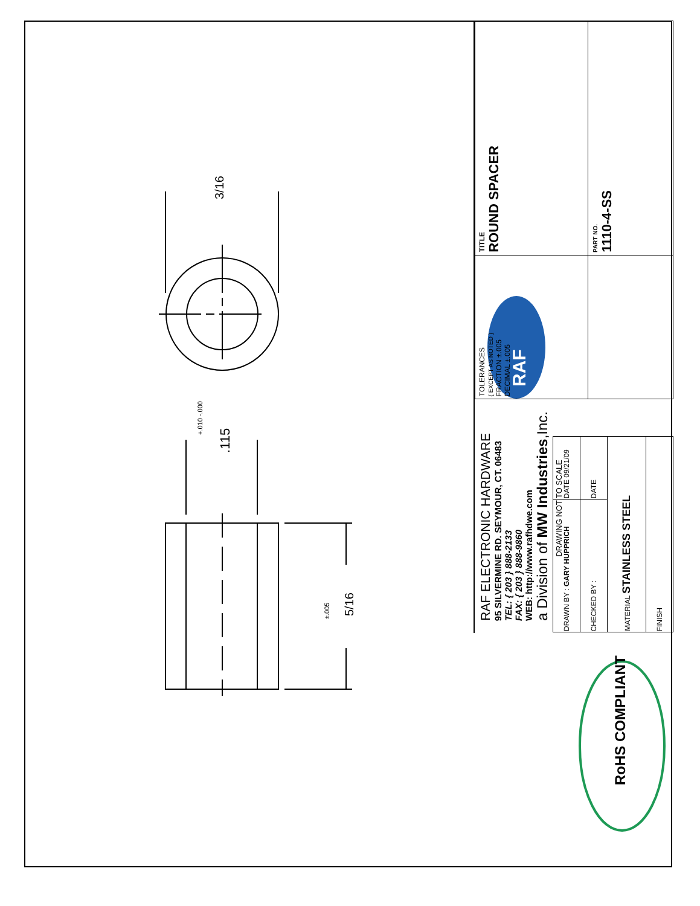3/16
.115
+.010 -.000
5/16
±.005
RAF
RoHS COMPLIANT
RAF ELECTRONIC HARDWARE
95 SILVERMINE RD. SEYMOUR, CT. 06483
TEL: { 203 } 888-2133
FAX: { 203 } 888-9860
WEB: http://www.rafhdwe.com
a Division of MW Industries,Inc.
| TOLERANCES { EXCEPT AS NOTED } FRACTION ±.005 DECIMAL ±.005 | TITLE ROUND SPACER |
| | PART NO. 1110-4-SS |
| DRAWN BY : GARY HUPPRICH | DATE 09/21/09 |
| CHECKED BY : | DATE |
| MATERIAL STAINLESS STEEL | |
| FINISH | |
DRAWING NOT TO SCALE